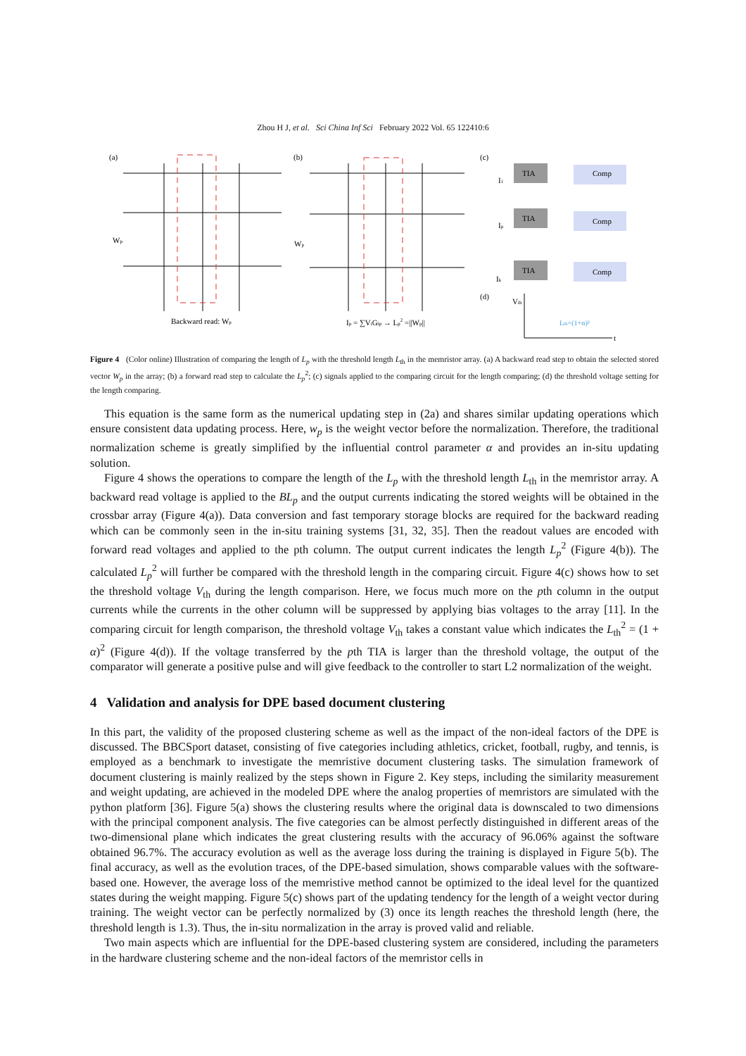Zhou H J, et al. Sci China Inf Sci February 2022 Vol. 65 122410:6
(a)
(b)
(c)
(d)
Wp
Wp
Backward read: Wp
Ip = ∑ViGip → Lp2 =||Wp||
TIA
TIA
TIA
Comp
Comp
Comp
I1
Ip
Ik
Vth
Lth=(1+α)²
t
Figure 4 (Color online) Illustration of comparing the length of L<sub>p</sub> with the threshold length L<sub>th</sub> in the memristor array. (a) A backward read step to obtain the selected stored vector W<sub>p</sub> in the array; (b) a forward read step to calculate the L<sub>p</sub><sup>2</sup>; (c) signals applied to the comparing circuit for the length comparing; (d) the threshold voltage setting for the length comparing.
This equation is the same form as the numerical updating step in (2a) and shares similar updating operations which ensure consistent data updating process. Here, w<sub>p</sub> is the weight vector before the normalization. Therefore, the traditional normalization scheme is greatly simplified by the influential control parameter α and provides an in-situ updating solution.
Figure 4 shows the operations to compare the length of the L<sub>p</sub> with the threshold length L<sub>th</sub> in the memristor array. A backward read voltage is applied to the BL<sub>p</sub> and the output currents indicating the stored weights will be obtained in the crossbar array (Figure 4(a)). Data conversion and fast temporary storage blocks are required for the backward reading which can be commonly seen in the in-situ training systems [31, 32, 35]. Then the readout values are encoded with forward read voltages and applied to the pth column. The output current indicates the length L<sub>p</sub><sup>2</sup> (Figure 4(b)). The calculated L<sub>p</sub><sup>2</sup> will further be compared with the threshold length in the comparing circuit. Figure 4(c) shows how to set the threshold voltage V<sub>th</sub> during the length comparison. Here, we focus much more on the pth column in the output currents while the currents in the other column will be suppressed by applying bias voltages to the array [11]. In the comparing circuit for length comparison, the threshold voltage V<sub>th</sub> takes a constant value which indicates the L<sub>th</sub><sup>2</sup> = (1 + α)<sup>2</sup> (Figure 4(d)). If the voltage transferred by the pth TIA is larger than the threshold voltage, the output of the comparator will generate a positive pulse and will give feedback to the controller to start L2 normalization of the weight.
4 Validation and analysis for DPE based document clustering
In this part, the validity of the proposed clustering scheme as well as the impact of the non-ideal factors of the DPE is discussed. The BBCSport dataset, consisting of five categories including athletics, cricket, football, rugby, and tennis, is employed as a benchmark to investigate the memristive document clustering tasks. The simulation framework of document clustering is mainly realized by the steps shown in Figure 2. Key steps, including the similarity measurement and weight updating, are achieved in the modeled DPE where the analog properties of memristors are simulated with the python platform [36]. Figure 5(a) shows the clustering results where the original data is downscaled to two dimensions with the principal component analysis. The five categories can be almost perfectly distinguished in different areas of the two-dimensional plane which indicates the great clustering results with the accuracy of 96.06% against the software obtained 96.7%. The accuracy evolution as well as the average loss during the training is displayed in Figure 5(b). The final accuracy, as well as the evolution traces, of the DPE-based simulation, shows comparable values with the software-based one. However, the average loss of the memristive method cannot be optimized to the ideal level for the quantized states during the weight mapping. Figure 5(c) shows part of the updating tendency for the length of a weight vector during training. The weight vector can be perfectly normalized by (3) once its length reaches the threshold length (here, the threshold length is 1.3). Thus, the in-situ normalization in the array is proved valid and reliable.
Two main aspects which are influential for the DPE-based clustering system are considered, including the parameters in the hardware clustering scheme and the non-ideal factors of the memristor cells in